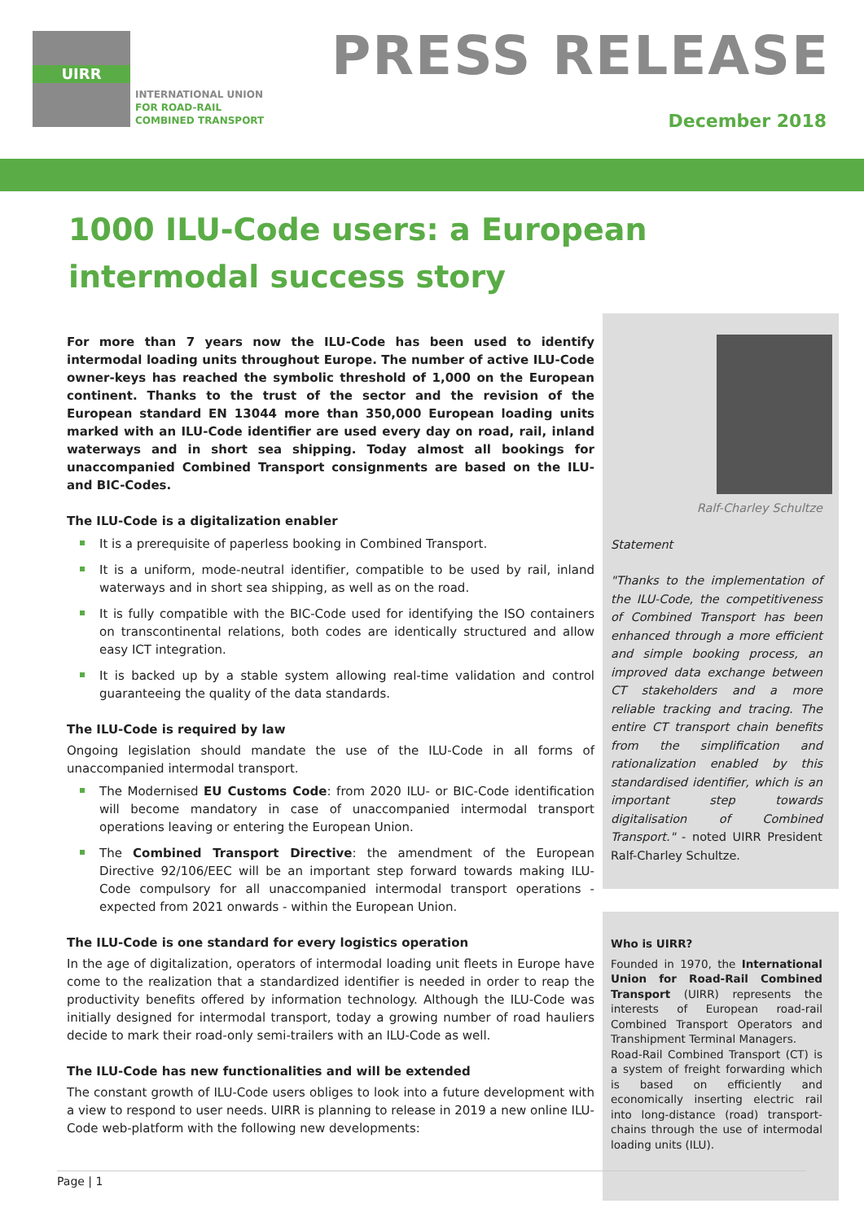UIRR
INTERNATIONAL UNION
FOR ROAD-RAIL
COMBINED TRANSPORT
PRESS RELEASE
December 2018
1000 ILU-Code users: a European intermodal success story
For more than 7 years now the ILU-Code has been used to identify intermodal loading units throughout Europe. The number of active ILU-Code owner-keys has reached the symbolic threshold of 1,000 on the European continent. Thanks to the trust of the sector and the revision of the European standard EN 13044 more than 350,000 European loading units marked with an ILU-Code identifier are used every day on road, rail, inland waterways and in short sea shipping. Today almost all bookings for unaccompanied Combined Transport consignments are based on the ILU- and BIC-Codes.
The ILU-Code is a digitalization enabler
It is a prerequisite of paperless booking in Combined Transport.
It is a uniform, mode-neutral identifier, compatible to be used by rail, inland waterways and in short sea shipping, as well as on the road.
It is fully compatible with the BIC-Code used for identifying the ISO containers on transcontinental relations, both codes are identically structured and allow easy ICT integration.
It is backed up by a stable system allowing real-time validation and control guaranteeing the quality of the data standards.
The ILU-Code is required by law
Ongoing legislation should mandate the use of the ILU-Code in all forms of unaccompanied intermodal transport.
The Modernised EU Customs Code: from 2020 ILU- or BIC-Code identification will become mandatory in case of unaccompanied intermodal transport operations leaving or entering the European Union.
The Combined Transport Directive: the amendment of the European Directive 92/106/EEC will be an important step forward towards making ILU-Code compulsory for all unaccompanied intermodal transport operations - expected from 2021 onwards - within the European Union.
The ILU-Code is one standard for every logistics operation
In the age of digitalization, operators of intermodal loading unit fleets in Europe have come to the realization that a standardized identifier is needed in order to reap the productivity benefits offered by information technology. Although the ILU-Code was initially designed for intermodal transport, today a growing number of road hauliers decide to mark their road-only semi-trailers with an ILU-Code as well.
The ILU-Code has new functionalities and will be extended
The constant growth of ILU-Code users obliges to look into a future development with a view to respond to user needs. UIRR is planning to release in 2019 a new online ILU-Code web-platform with the following new developments:
Ralf-Charley Schultze
Statement
"Thanks to the implementation of the ILU-Code, the competitiveness of Combined Transport has been enhanced through a more efficient and simple booking process, an improved data exchange between CT stakeholders and a more reliable tracking and tracing. The entire CT transport chain benefits from the simplification and rationalization enabled by this standardised identifier, which is an important step towards digitalisation of Combined Transport." - noted UIRR President Ralf-Charley Schultze.
Who is UIRR?
Founded in 1970, the International Union for Road-Rail Combined Transport (UIRR) represents the interests of European road-rail Combined Transport Operators and Transhipment Terminal Managers.
Road-Rail Combined Transport (CT) is a system of freight forwarding which is based on efficiently and economically inserting electric rail into long-distance (road) transport-chains through the use of intermodal loading units (ILU).
Page | 1